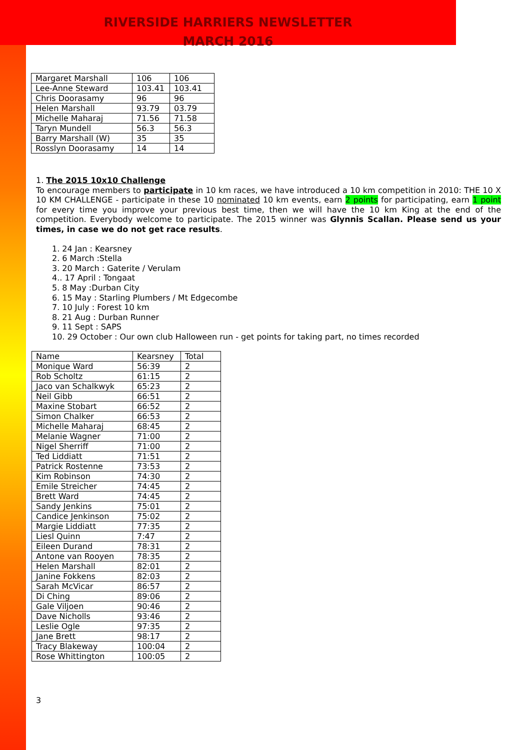RIVERSIDE HARRIERS NEWSLETTER
MARCH 2016
| Margaret Marshall | 106 | 106 |
| Lee-Anne Steward | 103.41 | 103.41 |
| Chris Doorasamy | 96 | 96 |
| Helen Marshall | 93.79 | 03.79 |
| Michelle Maharaj | 71.56 | 71.58 |
| Taryn Mundell | 56.3 | 56.3 |
| Barry Marshall (W) | 35 | 35 |
| Rosslyn Doorasamy | 14 | 14 |
1. The 2015 10x10 Challenge
To encourage members to participate in 10 km races, we have introduced a 10 km competition in 2010: THE 10 X 10 KM CHALLENGE - participate in these 10 nominated 10 km events, earn 2 points for participating, earn 1 point for every time you improve your previous best time, then we will have the 10 km King at the end of the competition. Everybody welcome to participate. The 2015 winner was Glynnis Scallan. Please send us your times, in case we do not get race results.
1. 24 Jan : Kearsney
2. 6 March :Stella
3. 20 March : Gaterite / Verulam
4.. 17 April : Tongaat
5. 8 May :Durban City
6. 15 May : Starling Plumbers / Mt Edgecombe
7. 10 July : Forest 10 km
8. 21 Aug : Durban Runner
9. 11 Sept : SAPS
10. 29 October : Our own club Halloween run - get points for taking part, no times recorded
| Name | Kearsney | Total |
| Monique Ward | 56:39 | 2 |
| Rob Scholtz | 61:15 | 2 |
| Jaco van Schalkwyk | 65:23 | 2 |
| Neil Gibb | 66:51 | 2 |
| Maxine Stobart | 66:52 | 2 |
| Simon Chalker | 66:53 | 2 |
| Michelle Maharaj | 68:45 | 2 |
| Melanie Wagner | 71:00 | 2 |
| Nigel Sherriff | 71:00 | 2 |
| Ted Liddiatt | 71:51 | 2 |
| Patrick Rostenne | 73:53 | 2 |
| Kim Robinson | 74:30 | 2 |
| Emile Streicher | 74:45 | 2 |
| Brett Ward | 74:45 | 2 |
| Sandy Jenkins | 75:01 | 2 |
| Candice Jenkinson | 75:02 | 2 |
| Margie Liddiatt | 77:35 | 2 |
| Liesl Quinn | 7:47 | 2 |
| Eileen Durand | 78:31 | 2 |
| Antone van Rooyen | 78:35 | 2 |
| Helen Marshall | 82:01 | 2 |
| Janine Fokkens | 82:03 | 2 |
| Sarah McVicar | 86:57 | 2 |
| Di Ching | 89:06 | 2 |
| Gale Viljoen | 90:46 | 2 |
| Dave Nicholls | 93:46 | 2 |
| Leslie Ogle | 97:35 | 2 |
| Jane Brett | 98:17 | 2 |
| Tracy Blakeway | 100:04 | 2 |
| Rose Whittington | 100:05 | 2 |
3